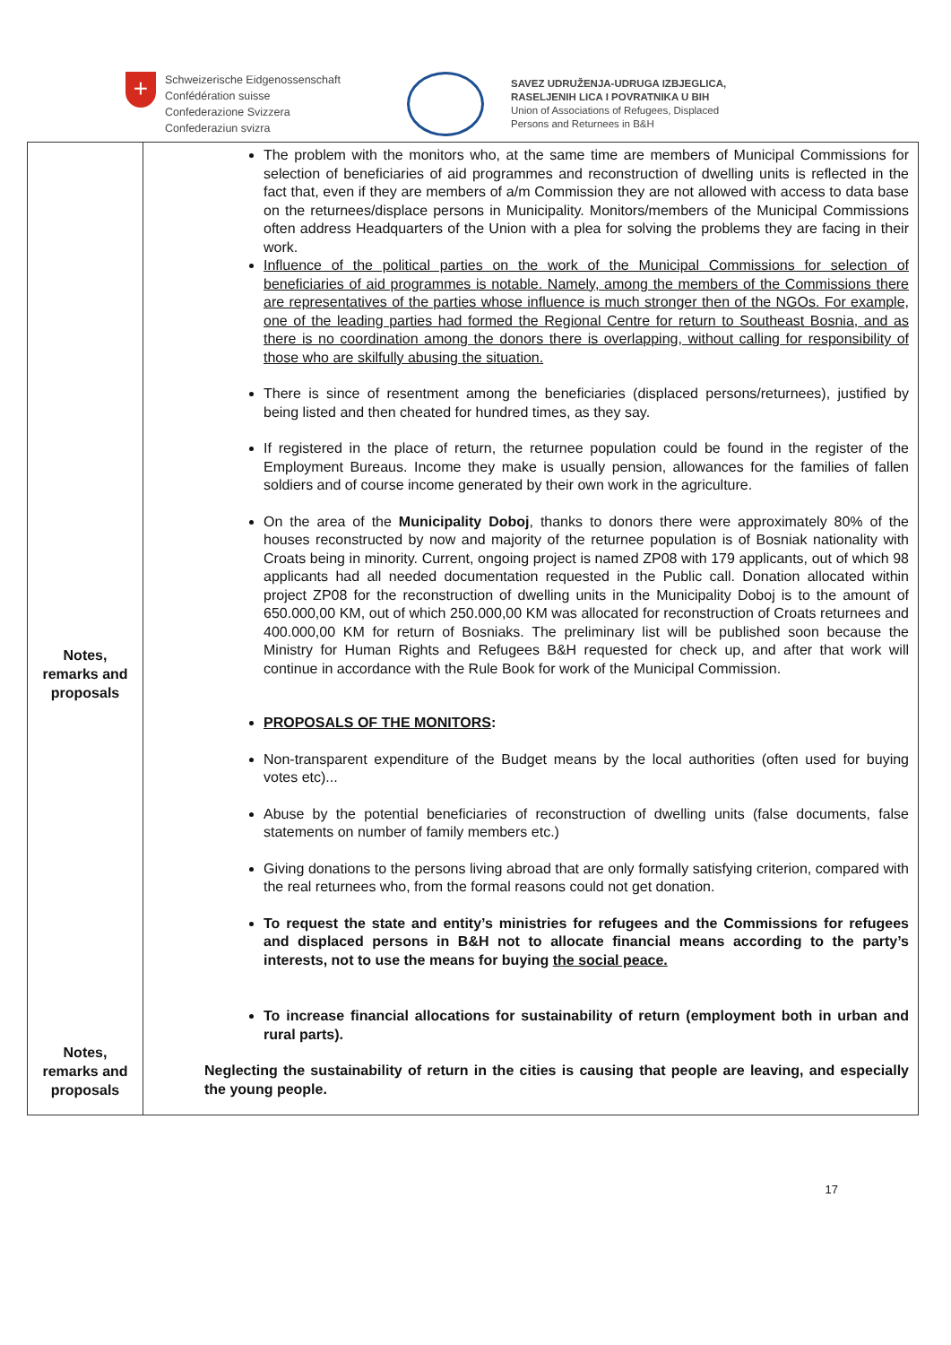+
Schweizerische Eidgenossenschaft
Confédération suisse
Confederazione Svizzera
Confederaziun svizra
SAVEZ UDRUŽENJA-UDRUGA IZBJEGLICA,
RASELJENIH LICA I POVRATNIKA U BIH
Union of Associations of Refugees, Displaced
Persons and Returnees in B&H
| Notes, remarks and proposals Notes, remarks and proposals | The problem with the monitors who, at the same time are members of Municipal Commissions for selection of beneficiaries of aid programmes and reconstruction of dwelling units is reflected in the fact that, even if they are members of a/m Commission they are not allowed with access to data base on the returnees/displace persons in Municipality. Monitors/members of the Municipal Commissions often address Headquarters of the Union with a plea for solving the problems they are facing in their work. Influence of the political parties on the work of the Municipal Commissions for selection of beneficiaries of aid programmes is notable. Namely, among the members of the Commissions there are representatives of the parties whose influence is much stronger then of the NGOs. For example, one of the leading parties had formed the Regional Centre for return to Southeast Bosnia, and as there is no coordination among the donors there is overlapping, without calling for responsibility of those who are skilfully abusing the situation. There is since of resentment among the beneficiaries (displaced persons/returnees), justified by being listed and then cheated for hundred times, as they say. If registered in the place of return, the returnee population could be found in the register of the Employment Bureaus. Income they make is usually pension, allowances for the families of fallen soldiers and of course income generated by their own work in the agriculture. On the area of the Municipality Doboj , thanks to donors there were approximately 80% of the houses reconstructed by now and majority of the returnee population is of Bosniak nationality with Croats being in minority. Current, ongoing project is named ZP08 with 179 applicants, out of which 98 applicants had all needed documentation requested in the Public call. Donation allocated within project ZP08 for the reconstruction of dwelling units in the Municipality Doboj is to the amount of 650.000,00 KM, out of which 250.000,00 KM was allocated for reconstruction of Croats returnees and 400.000,00 KM for return of Bosniaks. The preliminary list will be published soon because the Ministry for Human Rights and Refugees B&H requested for check up, and after that work will continue in accordance with the Rule Book for work of the Municipal Commission. PROPOSALS OF THE MONITORS : Non-transparent expenditure of the Budget means by the local authorities (often used for buying votes etc)... Abuse by the potential beneficiaries of reconstruction of dwelling units (false documents, false statements on number of family members etc.) Giving donations to the persons living abroad that are only formally satisfying criterion, compared with the real returnees who, from the formal reasons could not get donation. To request the state and entity’s ministries for refugees and the Commissions for refugees and displaced persons in B&H not to allocate financial means according to the party’s interests, not to use the means for buying the social peace. To increase financial allocations for sustainability of return (employment both in urban and rural parts). Neglecting the sustainability of return in the cities is causing that people are leaving, and especially the young people. |
17